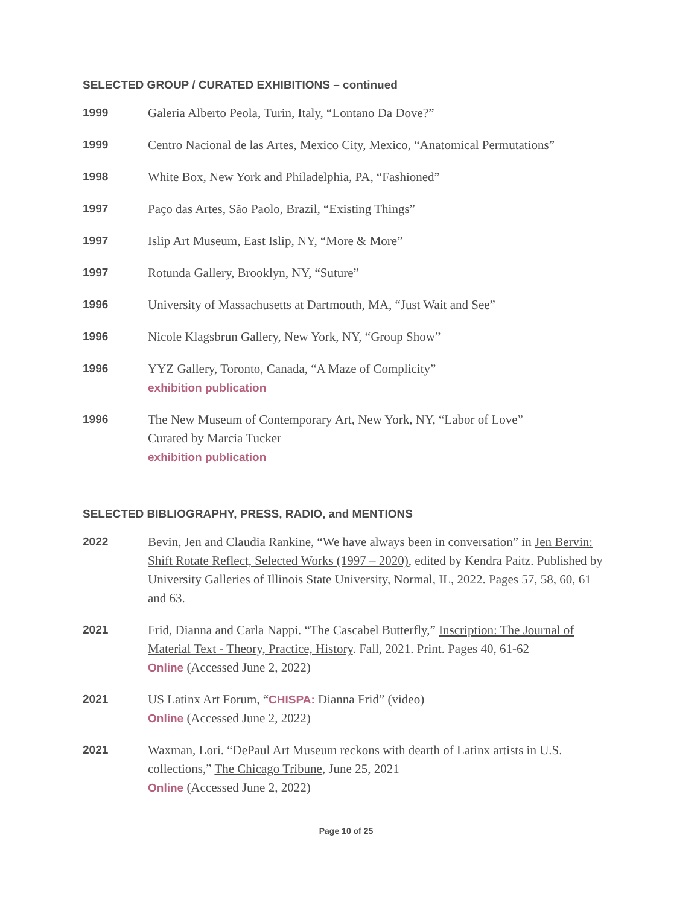SELECTED GROUP / CURATED EXHIBITIONS – continued
1999
Galeria Alberto Peola, Turin, Italy, “Lontano Da Dove?”
1999
Centro Nacional de las Artes, Mexico City, Mexico, “Anatomical Permutations”
1998
White Box, New York and Philadelphia, PA, “Fashioned”
1997
Paço das Artes, São Paolo, Brazil, “Existing Things”
1997
Islip Art Museum, East Islip, NY, “More & More”
1997
Rotunda Gallery, Brooklyn, NY, “Suture”
1996
University of Massachusetts at Dartmouth, MA, “Just Wait and See”
1996
Nicole Klagsbrun Gallery, New York, NY, “Group Show”
1996
YYZ Gallery, Toronto, Canada, “A Maze of Complicity”
exhibition publication
1996
The New Museum of Contemporary Art, New York, NY, “Labor of Love”
Curated by Marcia Tucker
exhibition publication
SELECTED BIBLIOGRAPHY, PRESS, RADIO, and MENTIONS
2022
Bevin, Jen and Claudia Rankine, “We have always been in conversation” in Jen Bervin: Shift Rotate Reflect, Selected Works (1997 – 2020), edited by Kendra Paitz. Published by University Galleries of Illinois State University, Normal, IL, 2022. Pages 57, 58, 60, 61 and 63.
2021
Frid, Dianna and Carla Nappi. “The Cascabel Butterfly,” Inscription: The Journal of Material Text - Theory, Practice, History. Fall, 2021. Print. Pages 40, 61-62
Online (Accessed June 2, 2022)
2021
US Latinx Art Forum, “CHISPA: Dianna Frid” (video)
Online (Accessed June 2, 2022)
2021
Waxman, Lori. “DePaul Art Museum reckons with dearth of Latinx artists in U.S. collections,” The Chicago Tribune, June 25, 2021
Online (Accessed June 2, 2022)
Page 10 of 25